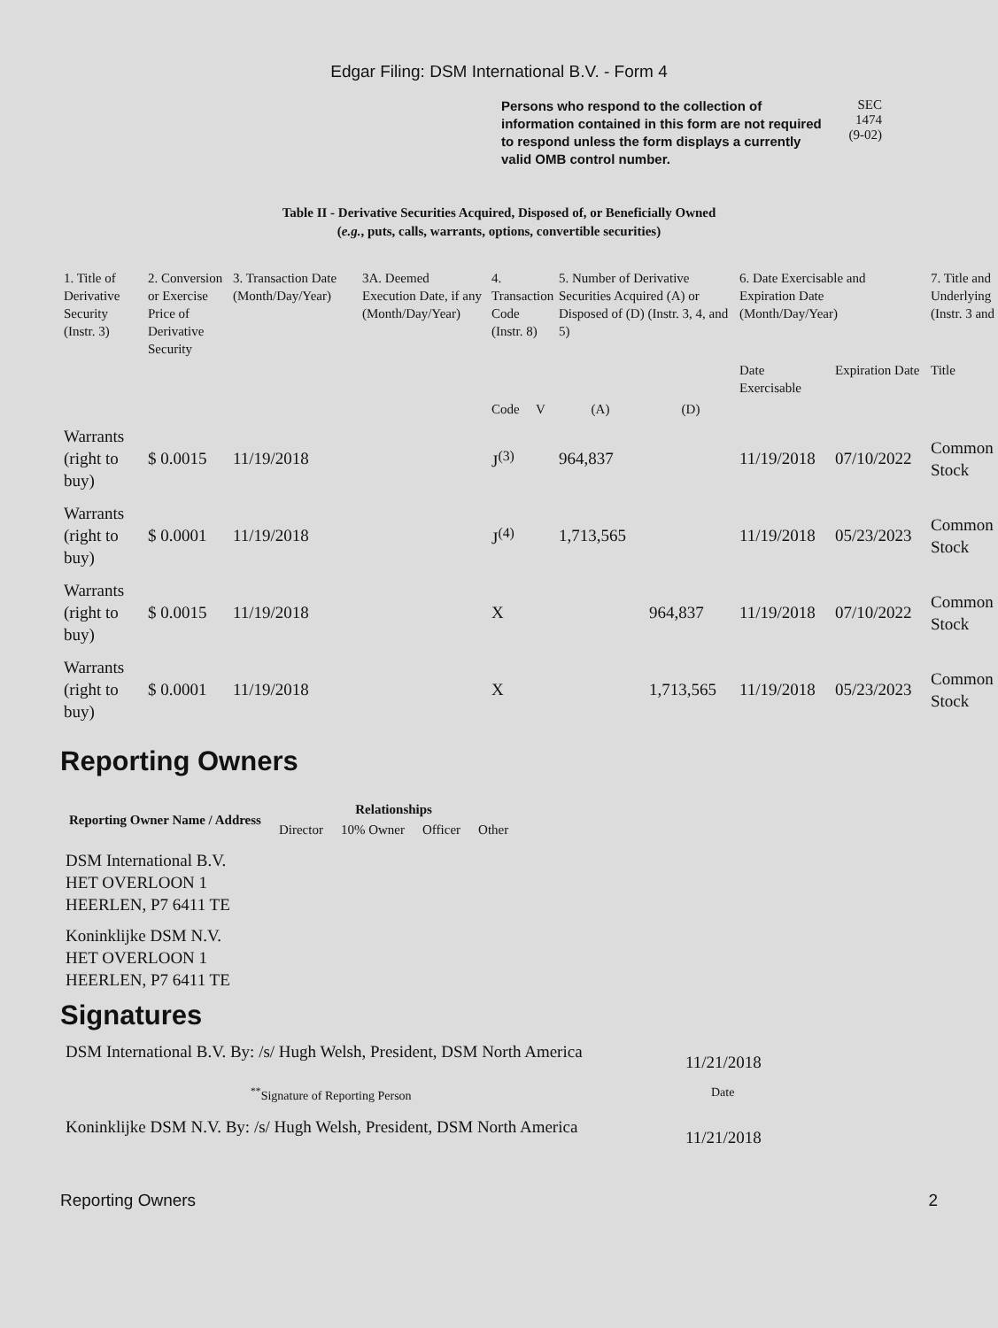Edgar Filing: DSM International B.V. - Form 4
Persons who respond to the collection of information contained in this form are not required to respond unless the form displays a currently valid OMB control number.
SEC 1474
(9-02)
Table II - Derivative Securities Acquired, Disposed of, or Beneficially Owned
(e.g., puts, calls, warrants, options, convertible securities)
| 1. Title of Derivative Security (Instr. 3) | 2. Conversion or Exercise Price of Derivative Security | 3. Transaction Date (Month/Day/Year) | 3A. Deemed Execution Date, if any (Month/Day/Year) | 4. Transaction Code (Instr. 8) | | 5. Number of Derivative Securities Acquired (A) or Disposed of (D) (Instr. 3, 4, and 5) | | 6. Date Exercisable and Expiration Date (Month/Day/Year) | | 7. Title and Underlying (Instr. 3 and |
| | | | | | | | | Date Exercisable | Expiration Date | Title |
| | | | | Code | V | (A) | (D) | | | |
| Warrants (right to buy) | $ 0.0015 | 11/19/2018 | | J<sup>(3)</sup> | | 964,837 | | 11/19/2018 | 07/10/2022 | Common Stock |
| Warrants (right to buy) | $ 0.0001 | 11/19/2018 | | J<sup>(4)</sup> | | 1,713,565 | | 11/19/2018 | 05/23/2023 | Common Stock |
| Warrants (right to buy) | $ 0.0015 | 11/19/2018 | | X | | | 964,837 | 11/19/2018 | 07/10/2022 | Common Stock |
| Warrants (right to buy) | $ 0.0001 | 11/19/2018 | | X | | | 1,713,565 | 11/19/2018 | 05/23/2023 | Common Stock |
Reporting Owners
| Reporting Owner Name / Address | Relationships | | | |
| --- | --- | --- | --- | --- |
| | Director | 10% Owner | Officer | Other |
DSM International B.V.
HET OVERLOON 1
HEERLEN, P7 6411 TE
Koninklijke DSM N.V.
HET OVERLOON 1
HEERLEN, P7 6411 TE
Signatures
DSM International B.V. By: /s/ Hugh Welsh, President, DSM North America
11/21/2018
<sup>**</sup> Signature of Reporting Person Date
Koninklijke DSM N.V. By: /s/ Hugh Welsh, President, DSM North America
11/21/2018
Reporting Owners 2